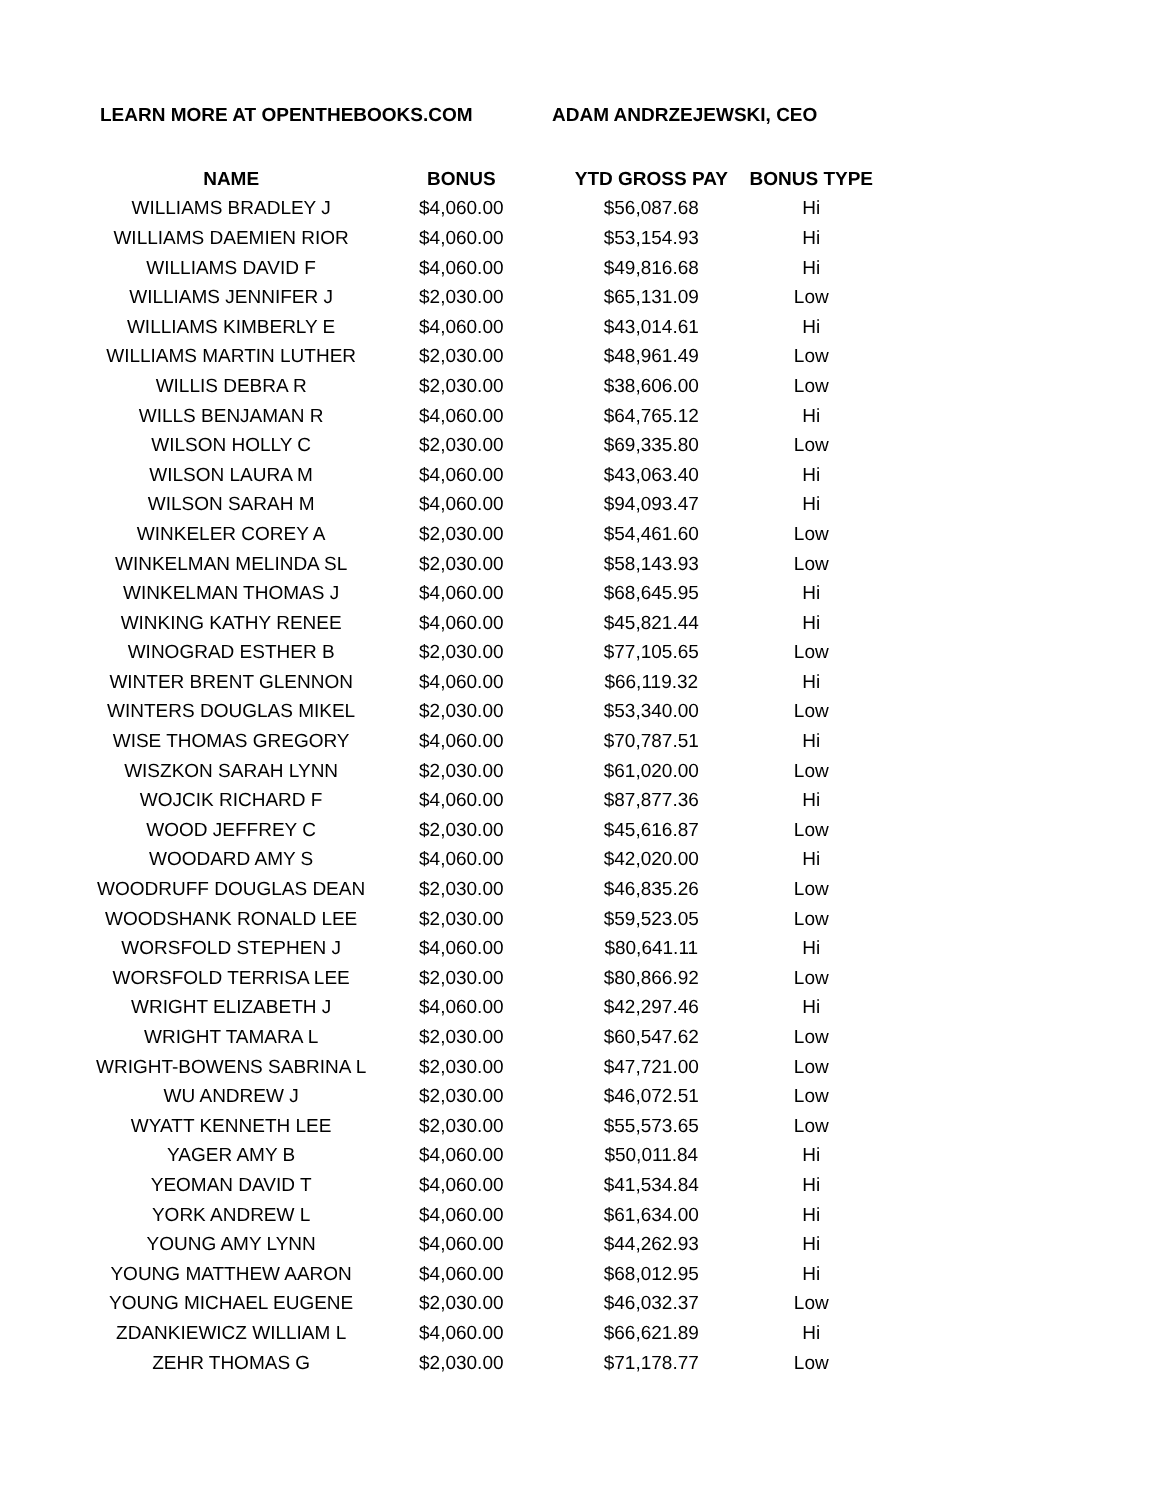LEARN MORE AT OPENTHEBOOKS.COM ADAM ANDRZEJEWSKI, CEO
| NAME | BONUS | YTD GROSS PAY | BONUS TYPE |
| --- | --- | --- | --- |
| WILLIAMS BRADLEY J | $4,060.00 | $56,087.68 | Hi |
| WILLIAMS DAEMIEN RIOR | $4,060.00 | $53,154.93 | Hi |
| WILLIAMS DAVID F | $4,060.00 | $49,816.68 | Hi |
| WILLIAMS JENNIFER J | $2,030.00 | $65,131.09 | Low |
| WILLIAMS KIMBERLY E | $4,060.00 | $43,014.61 | Hi |
| WILLIAMS MARTIN LUTHER | $2,030.00 | $48,961.49 | Low |
| WILLIS DEBRA R | $2,030.00 | $38,606.00 | Low |
| WILLS BENJAMAN R | $4,060.00 | $64,765.12 | Hi |
| WILSON HOLLY C | $2,030.00 | $69,335.80 | Low |
| WILSON LAURA M | $4,060.00 | $43,063.40 | Hi |
| WILSON SARAH M | $4,060.00 | $94,093.47 | Hi |
| WINKELER COREY A | $2,030.00 | $54,461.60 | Low |
| WINKELMAN MELINDA SL | $2,030.00 | $58,143.93 | Low |
| WINKELMAN THOMAS J | $4,060.00 | $68,645.95 | Hi |
| WINKING KATHY RENEE | $4,060.00 | $45,821.44 | Hi |
| WINOGRAD ESTHER B | $2,030.00 | $77,105.65 | Low |
| WINTER BRENT GLENNON | $4,060.00 | $66,119.32 | Hi |
| WINTERS DOUGLAS MIKEL | $2,030.00 | $53,340.00 | Low |
| WISE THOMAS GREGORY | $4,060.00 | $70,787.51 | Hi |
| WISZKON SARAH LYNN | $2,030.00 | $61,020.00 | Low |
| WOJCIK RICHARD F | $4,060.00 | $87,877.36 | Hi |
| WOOD JEFFREY C | $2,030.00 | $45,616.87 | Low |
| WOODARD AMY S | $4,060.00 | $42,020.00 | Hi |
| WOODRUFF DOUGLAS DEAN | $2,030.00 | $46,835.26 | Low |
| WOODSHANK RONALD LEE | $2,030.00 | $59,523.05 | Low |
| WORSFOLD STEPHEN J | $4,060.00 | $80,641.11 | Hi |
| WORSFOLD TERRISA LEE | $2,030.00 | $80,866.92 | Low |
| WRIGHT ELIZABETH J | $4,060.00 | $42,297.46 | Hi |
| WRIGHT TAMARA L | $2,030.00 | $60,547.62 | Low |
| WRIGHT-BOWENS SABRINA L | $2,030.00 | $47,721.00 | Low |
| WU ANDREW J | $2,030.00 | $46,072.51 | Low |
| WYATT KENNETH LEE | $2,030.00 | $55,573.65 | Low |
| YAGER AMY B | $4,060.00 | $50,011.84 | Hi |
| YEOMAN DAVID T | $4,060.00 | $41,534.84 | Hi |
| YORK ANDREW L | $4,060.00 | $61,634.00 | Hi |
| YOUNG AMY LYNN | $4,060.00 | $44,262.93 | Hi |
| YOUNG MATTHEW AARON | $4,060.00 | $68,012.95 | Hi |
| YOUNG MICHAEL EUGENE | $2,030.00 | $46,032.37 | Low |
| ZDANKIEWICZ WILLIAM L | $4,060.00 | $66,621.89 | Hi |
| ZEHR THOMAS G | $2,030.00 | $71,178.77 | Low |